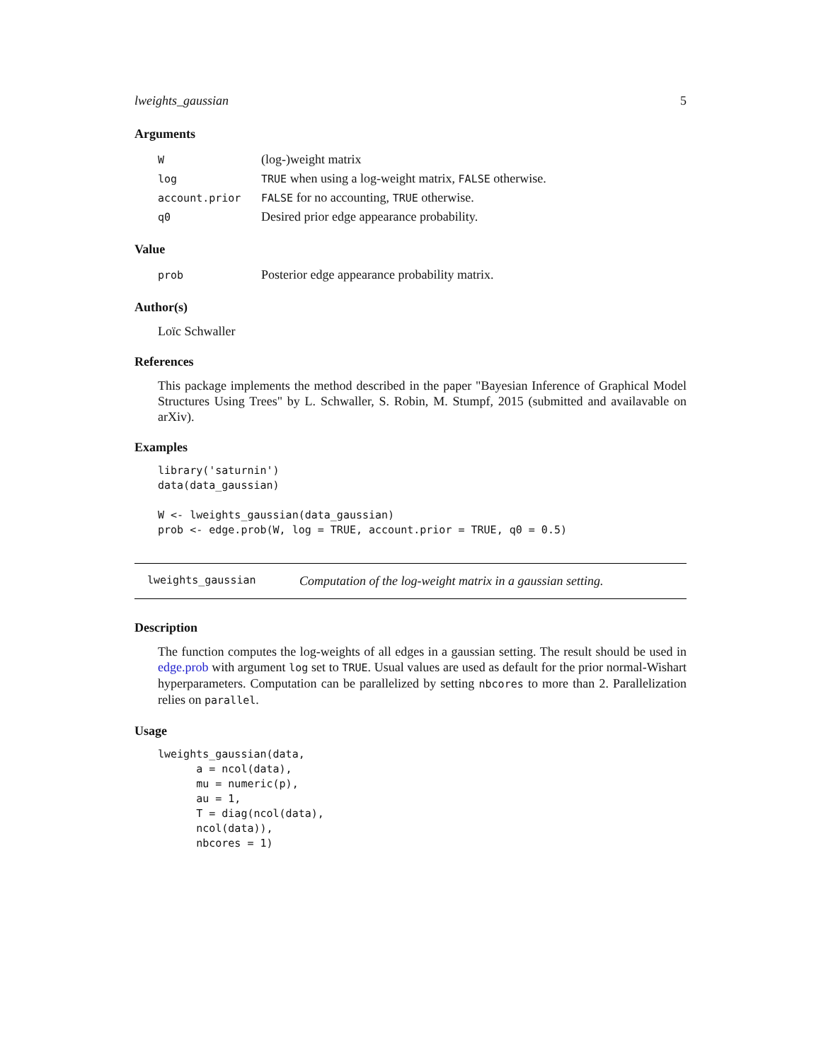lweights_gaussian 5
Arguments
| W | (log-)weight matrix |
| log | TRUE when using a log-weight matrix, FALSE otherwise. |
| account.prior | FALSE for no accounting, TRUE otherwise. |
| q0 | Desired prior edge appearance probability. |
Value
| prob | Posterior edge appearance probability matrix. |
Author(s)
Loïc Schwaller
References
This package implements the method described in the paper "Bayesian Inference of Graphical Model Structures Using Trees" by L. Schwaller, S. Robin, M. Stumpf, 2015 (submitted and availavable on arXiv).
Examples
library('saturnin')
data(data_gaussian)

W <- lweights_gaussian(data_gaussian)
prob <- edge.prob(W, log = TRUE, account.prior = TRUE, q0 = 0.5)
lweights_gaussian Computation of the log-weight matrix in a gaussian setting.
Description
The function computes the log-weights of all edges in a gaussian setting. The result should be used in edge.prob with argument log set to TRUE. Usual values are used as default for the prior normal-Wishart hyperparameters. Computation can be parallelized by setting nbcores to more than 2. Parallelization relies on parallel.
Usage
lweights_gaussian(data,
      a = ncol(data),
      mu = numeric(p),
      au = 1,
      T = diag(ncol(data),
      ncol(data)),
      nbcores = 1)